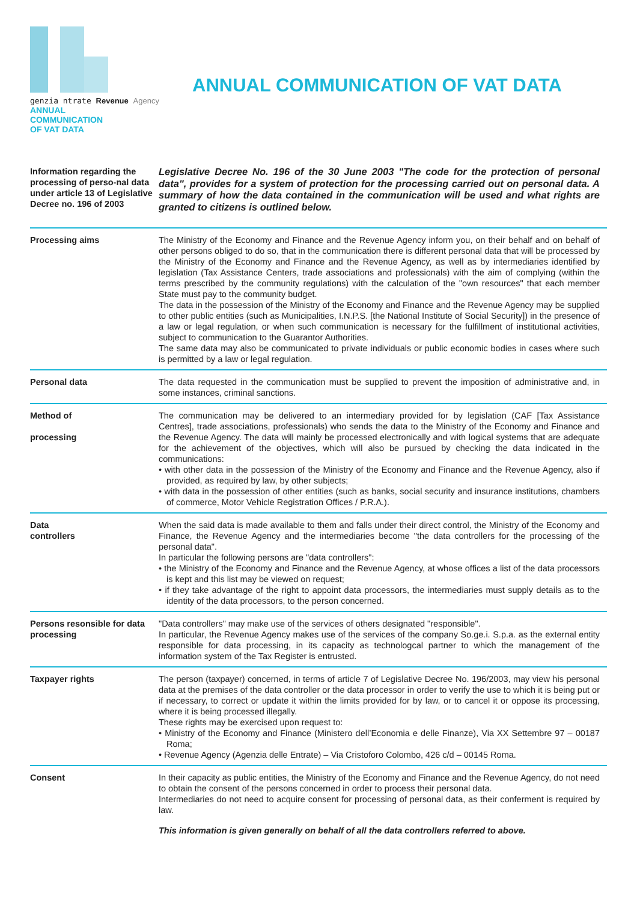genzia ntrate Revenue Agency
ANNUAL
COMMUNICATION
OF VAT DATA
ANNUAL COMMUNICATION OF VAT DATA
Information regarding the processing of perso-nal data under article 13 of Legislative Decree no. 196 of 2003
Legislative Decree No. 196 of the 30 June 2003 "The code for the protection of personal data", provides for a system of protection for the processing carried out on personal data. A summary of how the data contained in the communication will be used and what rights are granted to citizens is outlined below.
Processing aims The Ministry of the Economy and Finance and the Revenue Agency inform you, on their behalf and on behalf of other persons obliged to do so, that in the communication there is different personal data that will be processed by the Ministry of the Economy and Finance and the Revenue Agency, as well as by intermediaries identified by legislation (Tax Assistance Centers, trade associations and professionals) with the aim of complying (within the terms prescribed by the community regulations) with the calculation of the "own resources" that each member State must pay to the community budget.
The data in the possession of the Ministry of the Economy and Finance and the Revenue Agency may be supplied to other public entities (such as Municipalities, I.N.P.S. [the National Institute of Social Security]) in the presence of a law or legal regulation, or when such communication is necessary for the fulfillment of institutional activities, subject to communication to the Guarantor Authorities.
The same data may also be communicated to private individuals or public economic bodies in cases where such is permitted by a law or legal regulation.
Personal data The data requested in the communication must be supplied to prevent the imposition of administrative and, in some instances, criminal sanctions.
Method of
processing
The communication may be delivered to an intermediary provided for by legislation (CAF [Tax Assistance Centres], trade associations, professionals) who sends the data to the Ministry of the Economy and Finance and the Revenue Agency. The data will mainly be processed electronically and with logical systems that are adequate for the achievement of the objectives, which will also be pursued by checking the data indicated in the communications:
• with other data in the possession of the Ministry of the Economy and Finance and the Revenue Agency, also if provided, as required by law, by other subjects;
• with data in the possession of other entities (such as banks, social security and insurance institutions, chambers of commerce, Motor Vehicle Registration Offices / P.R.A.).
Data
controllers
When the said data is made available to them and falls under their direct control, the Ministry of the Economy and Finance, the Revenue Agency and the intermediaries become "the data controllers for the processing of the personal data".
In particular the following persons are "data controllers":
• the Ministry of the Economy and Finance and the Revenue Agency, at whose offices a list of the data processors is kept and this list may be viewed on request;
• if they take advantage of the right to appoint data processors, the intermediaries must supply details as to the identity of the data processors, to the person concerned.
Persons resonsible for data processing
"Data controllers" may make use of the services of others designated "responsible".
In particular, the Revenue Agency makes use of the services of the company So.ge.i. S.p.a. as the external entity responsible for data processing, in its capacity as technologcal partner to which the management of the information system of the Tax Register is entrusted.
Taxpayer rights The person (taxpayer) concerned, in terms of article 7 of Legislative Decree No. 196/2003, may view his personal data at the premises of the data controller or the data processor in order to verify the use to which it is being put or if necessary, to correct or update it within the limits provided for by law, or to cancel it or oppose its processing, where it is being processed illegally.
These rights may be exercised upon request to:
• Ministry of the Economy and Finance (Ministero dell’Economia e delle Finanze), Via XX Settembre 97 – 00187 Roma;
• Revenue Agency (Agenzia delle Entrate) – Via Cristoforo Colombo, 426 c/d – 00145 Roma.
Consent In their capacity as public entities, the Ministry of the Economy and Finance and the Revenue Agency, do not need to obtain the consent of the persons concerned in order to process their personal data.
Intermediaries do not need to acquire consent for processing of personal data, as their conferment is required by law.
This information is given generally on behalf of all the data controllers referred to above.